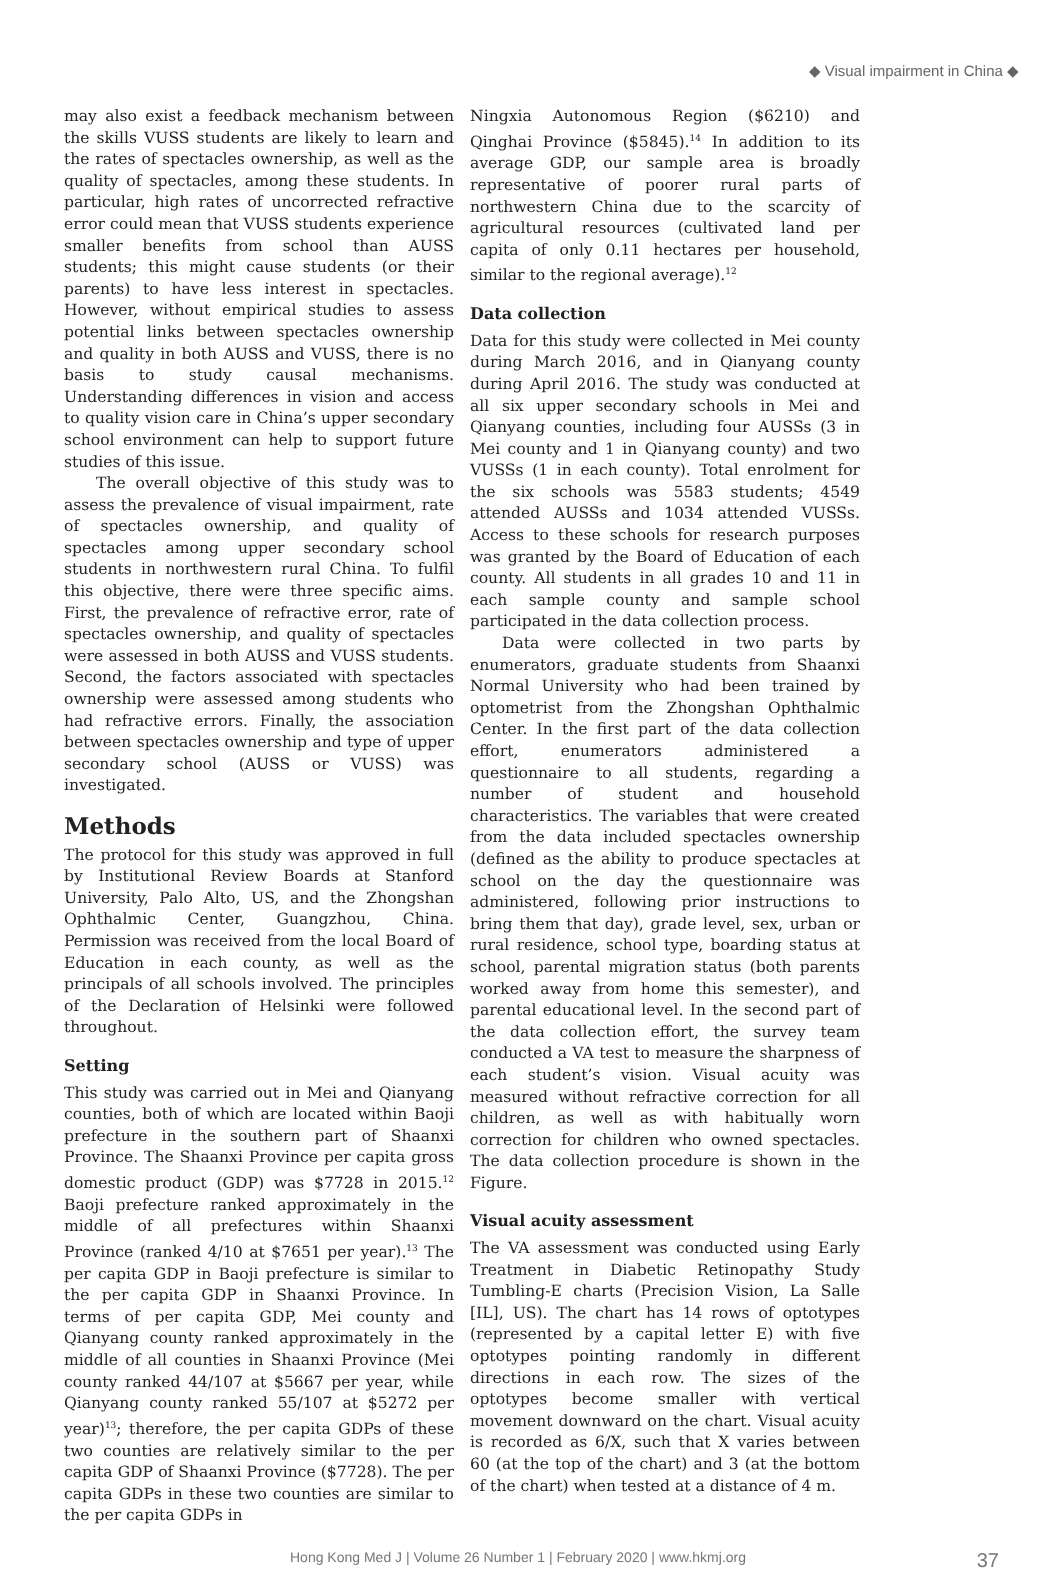◆ Visual impairment in China ◆
may also exist a feedback mechanism between the skills VUSS students are likely to learn and the rates of spectacles ownership, as well as the quality of spectacles, among these students. In particular, high rates of uncorrected refractive error could mean that VUSS students experience smaller benefits from school than AUSS students; this might cause students (or their parents) to have less interest in spectacles. However, without empirical studies to assess potential links between spectacles ownership and quality in both AUSS and VUSS, there is no basis to study causal mechanisms. Understanding differences in vision and access to quality vision care in China’s upper secondary school environment can help to support future studies of this issue.
The overall objective of this study was to assess the prevalence of visual impairment, rate of spectacles ownership, and quality of spectacles among upper secondary school students in northwestern rural China. To fulfil this objective, there were three specific aims. First, the prevalence of refractive error, rate of spectacles ownership, and quality of spectacles were assessed in both AUSS and VUSS students. Second, the factors associated with spectacles ownership were assessed among students who had refractive errors. Finally, the association between spectacles ownership and type of upper secondary school (AUSS or VUSS) was investigated.
Methods
The protocol for this study was approved in full by Institutional Review Boards at Stanford University, Palo Alto, US, and the Zhongshan Ophthalmic Center, Guangzhou, China. Permission was received from the local Board of Education in each county, as well as the principals of all schools involved. The principles of the Declaration of Helsinki were followed throughout.
Setting
This study was carried out in Mei and Qianyang counties, both of which are located within Baoji prefecture in the southern part of Shaanxi Province. The Shaanxi Province per capita gross domestic product (GDP) was $7728 in 2015.<sup>12</sup> Baoji prefecture ranked approximately in the middle of all prefectures within Shaanxi Province (ranked 4/10 at $7651 per year).<sup>13</sup> The per capita GDP in Baoji prefecture is similar to the per capita GDP in Shaanxi Province. In terms of per capita GDP, Mei county and Qianyang county ranked approximately in the middle of all counties in Shaanxi Province (Mei county ranked 44/107 at $5667 per year, while Qianyang county ranked 55/107 at $5272 per year)<sup>13</sup>; therefore, the per capita GDPs of these two counties are relatively similar to the per capita GDP of Shaanxi Province ($7728). The per capita GDPs in these two counties are similar to the per capita GDPs in
Ningxia Autonomous Region ($6210) and Qinghai Province ($5845).<sup>14</sup> In addition to its average GDP, our sample area is broadly representative of poorer rural parts of northwestern China due to the scarcity of agricultural resources (cultivated land per capita of only 0.11 hectares per household, similar to the regional average).<sup>12</sup>
Data collection
Data for this study were collected in Mei county during March 2016, and in Qianyang county during April 2016. The study was conducted at all six upper secondary schools in Mei and Qianyang counties, including four AUSSs (3 in Mei county and 1 in Qianyang county) and two VUSSs (1 in each county). Total enrolment for the six schools was 5583 students; 4549 attended AUSSs and 1034 attended VUSSs. Access to these schools for research purposes was granted by the Board of Education of each county. All students in all grades 10 and 11 in each sample county and sample school participated in the data collection process.
Data were collected in two parts by enumerators, graduate students from Shaanxi Normal University who had been trained by optometrist from the Zhongshan Ophthalmic Center. In the first part of the data collection effort, enumerators administered a questionnaire to all students, regarding a number of student and household characteristics. The variables that were created from the data included spectacles ownership (defined as the ability to produce spectacles at school on the day the questionnaire was administered, following prior instructions to bring them that day), grade level, sex, urban or rural residence, school type, boarding status at school, parental migration status (both parents worked away from home this semester), and parental educational level. In the second part of the data collection effort, the survey team conducted a VA test to measure the sharpness of each student’s vision. Visual acuity was measured without refractive correction for all children, as well as with habitually worn correction for children who owned spectacles. The data collection procedure is shown in the Figure.
Visual acuity assessment
The VA assessment was conducted using Early Treatment in Diabetic Retinopathy Study Tumbling-E charts (Precision Vision, La Salle [IL], US). The chart has 14 rows of optotypes (represented by a capital letter E) with five optotypes pointing randomly in different directions in each row. The sizes of the optotypes become smaller with vertical movement downward on the chart. Visual acuity is recorded as 6/X, such that X varies between 60 (at the top of the chart) and 3 (at the bottom of the chart) when tested at a distance of 4 m.
Hong Kong Med J | Volume 26 Number 1 | February 2020 | www.hkmj.org 37